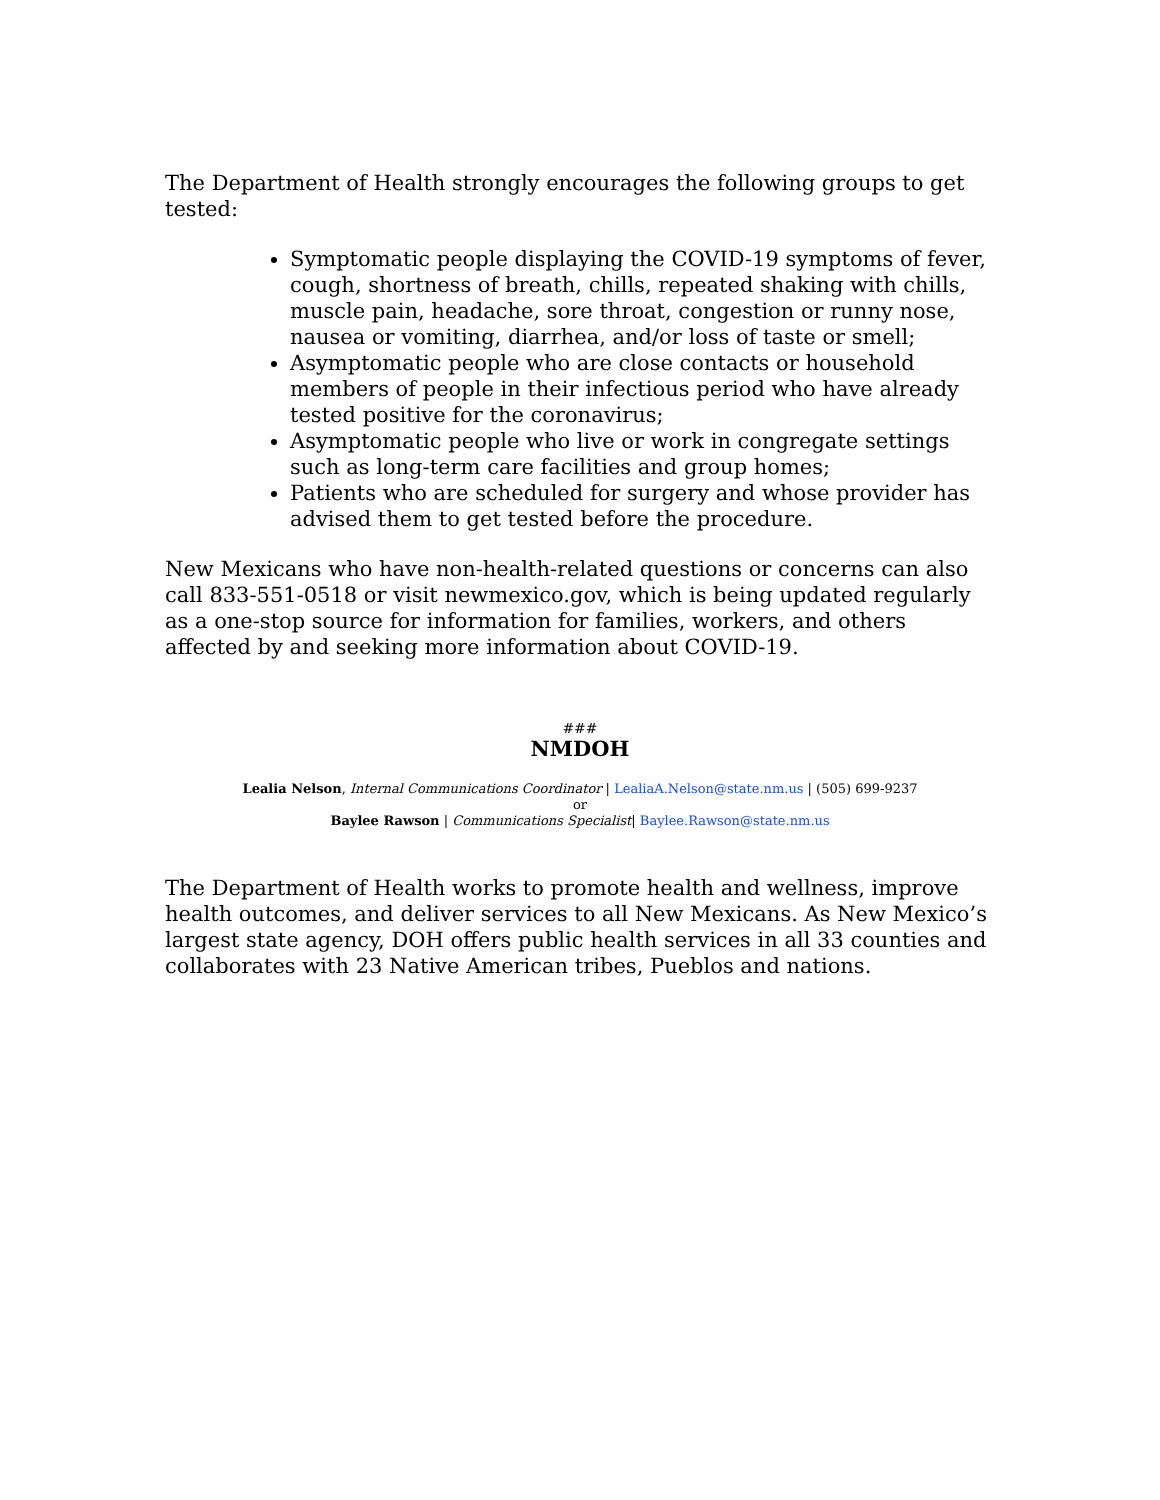The Department of Health strongly encourages the following groups to get tested:
Symptomatic people displaying the COVID-19 symptoms of fever, cough, shortness of breath, chills, repeated shaking with chills, muscle pain, headache, sore throat, congestion or runny nose, nausea or vomiting, diarrhea, and/or loss of taste or smell;
Asymptomatic people who are close contacts or household members of people in their infectious period who have already tested positive for the coronavirus;
Asymptomatic people who live or work in congregate settings such as long-term care facilities and group homes;
Patients who are scheduled for surgery and whose provider has advised them to get tested before the procedure.
New Mexicans who have non-health-related questions or concerns can also call 833-551-0518 or visit newmexico.gov, which is being updated regularly as a one-stop source for information for families, workers, and others affected by and seeking more information about COVID-19.
###
NMDOH
Lealia Nelson, Internal Communications Coordinator | LealiaA.Nelson@state.nm.us | (505) 699-9237
or
Baylee Rawson | Communications Specialist| Baylee.Rawson@state.nm.us
The Department of Health works to promote health and wellness, improve health outcomes, and deliver services to all New Mexicans. As New Mexico’s largest state agency, DOH offers public health services in all 33 counties and collaborates with 23 Native American tribes, Pueblos and nations.